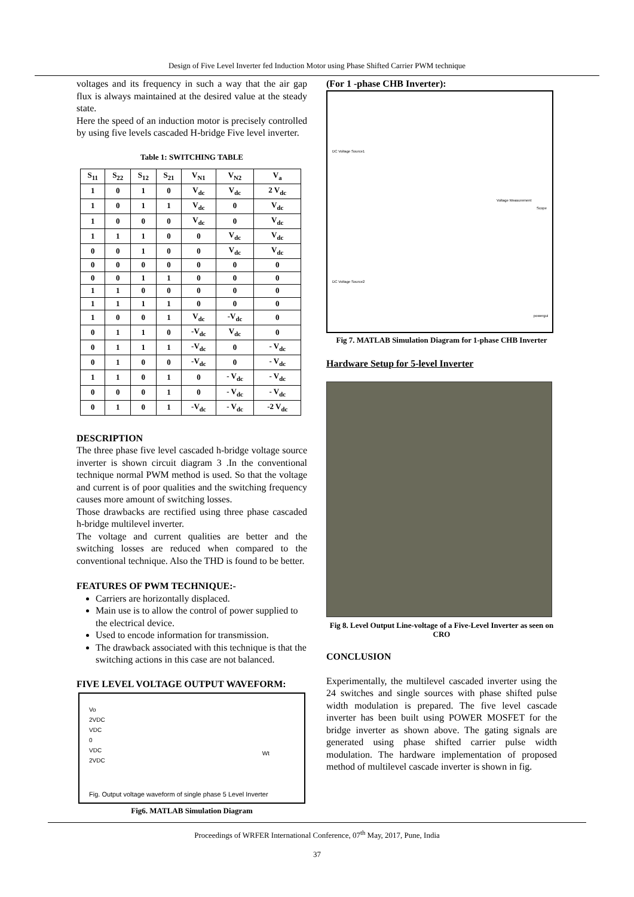Design of Five Level Inverter fed Induction Motor using Phase Shifted Carrier PWM technique
voltages and its frequency in such a way that the air gap flux is always maintained at the desired value at the steady state.
Here the speed of an induction motor is precisely controlled by using five levels cascaded H-bridge Five level inverter.
Table 1: SWITCHING TABLE
| S<sub>11</sub> | S<sub>22</sub> | S<sub>12</sub> | S<sub>21</sub> | V<sub>N1</sub> | V<sub>N2</sub> | V<sub>a</sub> |
| --- | --- | --- | --- | --- | --- | --- |
| 1 | 0 | 1 | 0 | V<sub>dc</sub> | V<sub>dc</sub> | 2 V<sub>dc</sub> |
| 1 | 0 | 1 | 1 | V<sub>dc</sub> | 0 | V<sub>dc</sub> |
| 1 | 0 | 0 | 0 | V<sub>dc</sub> | 0 | V<sub>dc</sub> |
| 1 | 1 | 1 | 0 | 0 | V<sub>dc</sub> | V<sub>dc</sub> |
| 0 | 0 | 1 | 0 | 0 | V<sub>dc</sub> | V<sub>dc</sub> |
| 0 | 0 | 0 | 0 | 0 | 0 | 0 |
| 0 | 0 | 1 | 1 | 0 | 0 | 0 |
| 1 | 1 | 0 | 0 | 0 | 0 | 0 |
| 1 | 1 | 1 | 1 | 0 | 0 | 0 |
| 1 | 0 | 0 | 1 | V<sub>dc</sub> | -V<sub>dc</sub> | 0 |
| 0 | 1 | 1 | 0 | -V<sub>dc</sub> | V<sub>dc</sub> | 0 |
| 0 | 1 | 1 | 1 | -V<sub>dc</sub> | 0 | - V<sub>dc</sub> |
| 0 | 1 | 0 | 0 | -V<sub>dc</sub> | 0 | - V<sub>dc</sub> |
| 1 | 1 | 0 | 1 | 0 | - V<sub>dc</sub> | - V<sub>dc</sub> |
| 0 | 0 | 0 | 1 | 0 | - V<sub>dc</sub> | - V<sub>dc</sub> |
| 0 | 1 | 0 | 1 | -V<sub>dc</sub> | - V<sub>dc</sub> | -2 V<sub>dc</sub> |
DESCRIPTION
The three phase five level cascaded h-bridge voltage source inverter is shown circuit diagram 3 .In the conventional technique normal PWM method is used. So that the voltage and current is of poor qualities and the switching frequency causes more amount of switching losses.
Those drawbacks are rectified using three phase cascaded h-bridge multilevel inverter.
The voltage and current qualities are better and the switching losses are reduced when compared to the conventional technique. Also the THD is found to be better.
FEATURES OF PWM TECHNIQUE:-
Carriers are horizontally displaced.
Main use is to allow the control of power supplied to the electrical device.
Used to encode information for transmission.
The drawback associated with this technique is that the switching actions in this case are not balanced.
FIVE LEVEL VOLTAGE OUTPUT WAVEFORM:
Vo
2VDC
VDC
0
VDC
2VDC
Wt
Fig. Output voltage waveform of single phase 5 Level Inverter
Fig6. MATLAB Simulation Diagram
(For 1 -phase CHB Inverter):
DC Voltage Source1
DC Voltage Source2
Voltage Measurement
Scope
powergui
Fig 7. MATLAB Simulation Diagram for 1-phase CHB Inverter
Hardware Setup for 5-level Inverter
Fig 8. Level Output Line-voltage of a Five-Level Inverter as seen on CRO
CONCLUSION
Experimentally, the multilevel cascaded inverter using the 24 switches and single sources with phase shifted pulse width modulation is prepared. The five level cascade inverter has been built using POWER MOSFET for the bridge inverter as shown above. The gating signals are generated using phase shifted carrier pulse width modulation. The hardware implementation of proposed method of multilevel cascade inverter is shown in fig.
Proceedings of WRFER International Conference, 07<sup>th</sup> May, 2017, Pune, India
37